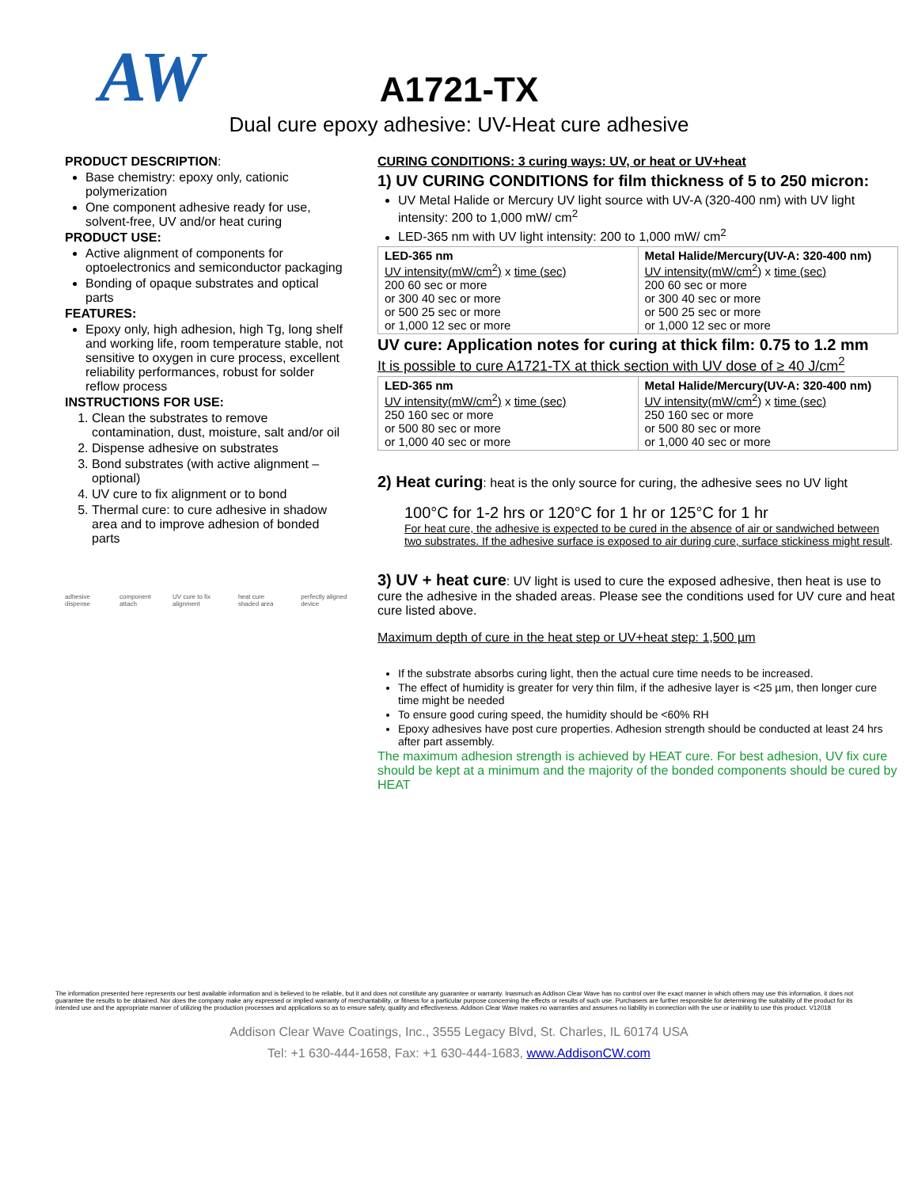AW
A1721-TX
Dual cure epoxy adhesive: UV-Heat cure adhesive
PRODUCT DESCRIPTION:
Base chemistry: epoxy only, cationic polymerization
One component adhesive ready for use, solvent-free, UV and/or heat curing
PRODUCT USE:
Active alignment of components for optoelectronics and semiconductor packaging
Bonding of opaque substrates and optical parts
FEATURES:
Epoxy only, high adhesion, high Tg, long shelf and working life, room temperature stable, not sensitive to oxygen in cure process, excellent reliability performances, robust for solder reflow process
INSTRUCTIONS FOR USE:
1. Clean the substrates to remove contamination, dust, moisture, salt and/or oil
2. Dispense adhesive on substrates
3. Bond substrates (with active alignment – optional)
4. UV cure to fix alignment or to bond
5. Thermal cure: to cure adhesive in shadow area and to improve adhesion of bonded parts
adhesive dispense component attach UV cure to fix alignment heat cure shaded area perfectly aligned device
CURING CONDITIONS: 3 curing ways: UV, or heat or UV+heat
1) UV CURING CONDITIONS for film thickness of 5 to 250 micron:
UV Metal Halide or Mercury UV light source with UV-A (320-400 nm) with UV light intensity: 200 to 1,000 mW/ cm<sup>2</sup>
LED-365 nm with UV light intensity: 200 to 1,000 mW/ cm<sup>2</sup>
| LED-365 nm UV intensity(mW/cm<sup>2</sup>) x time (sec) 200 60 sec or more or 300 40 sec or more or 500 25 sec or more or 1,000 12 sec or more | Metal Halide/Mercury(UV-A: 320-400 nm) UV intensity(mW/cm<sup>2</sup>) x time (sec) 200 60 sec or more or 300 40 sec or more or 500 25 sec or more or 1,000 12 sec or more |
UV cure: Application notes for curing at thick film: 0.75 to 1.2 mm
It is possible to cure A1721-TX at thick section with UV dose of ≥ 40 J/cm<sup>2</sup>
| LED-365 nm UV intensity(mW/cm<sup>2</sup>) x time (sec) 250 160 sec or more or 500 80 sec or more or 1,000 40 sec or more | Metal Halide/Mercury(UV-A: 320-400 nm) UV intensity(mW/cm<sup>2</sup>) x time (sec) 250 160 sec or more or 500 80 sec or more or 1,000 40 sec or more |
2) Heat curing: heat is the only source for curing, the adhesive sees no UV light
100°C for 1-2 hrs or 120°C for 1 hr or 125°C for 1 hr
For heat cure, the adhesive is expected to be cured in the absence of air or sandwiched between two substrates. If the adhesive surface is exposed to air during cure, surface stickiness might result.
3) UV + heat cure: UV light is used to cure the exposed adhesive, then heat is use to cure the adhesive in the shaded areas. Please see the conditions used for UV cure and heat cure listed above.
Maximum depth of cure in the heat step or UV+heat step: 1,500 µm
If the substrate absorbs curing light, then the actual cure time needs to be increased.
The effect of humidity is greater for very thin film, if the adhesive layer is <25 µm, then longer cure time might be needed
To ensure good curing speed, the humidity should be <60% RH
Epoxy adhesives have post cure properties. Adhesion strength should be conducted at least 24 hrs after part assembly.
The maximum adhesion strength is achieved by HEAT cure. For best adhesion, UV fix cure should be kept at a minimum and the majority of the bonded components should be cured by HEAT
The information presented here represents our best available information and is believed to be reliable, but it and does not constitute any guarantee or warranty. Inasmuch as Addison Clear Wave has no control over the exact manner in which others may use this information, it does not guarantee the results to be obtained. Nor does the company make any expressed or implied warranty of merchantability, or fitness for a particular purpose concerning the effects or results of such use. Purchasers are further responsible for determining the suitability of the product for its intended use and the appropriate manner of utilizing the production processes and applications so as to ensure safety, quality and effectiveness. Addison Clear Wave makes no warranties and assumes no liability in connection with the use or inability to use this product. V12018
Addison Clear Wave Coatings, Inc., 3555 Legacy Blvd, St. Charles, IL 60174 USA
Tel: +1 630-444-1658, Fax: +1 630-444-1683, www.AddisonCW.com